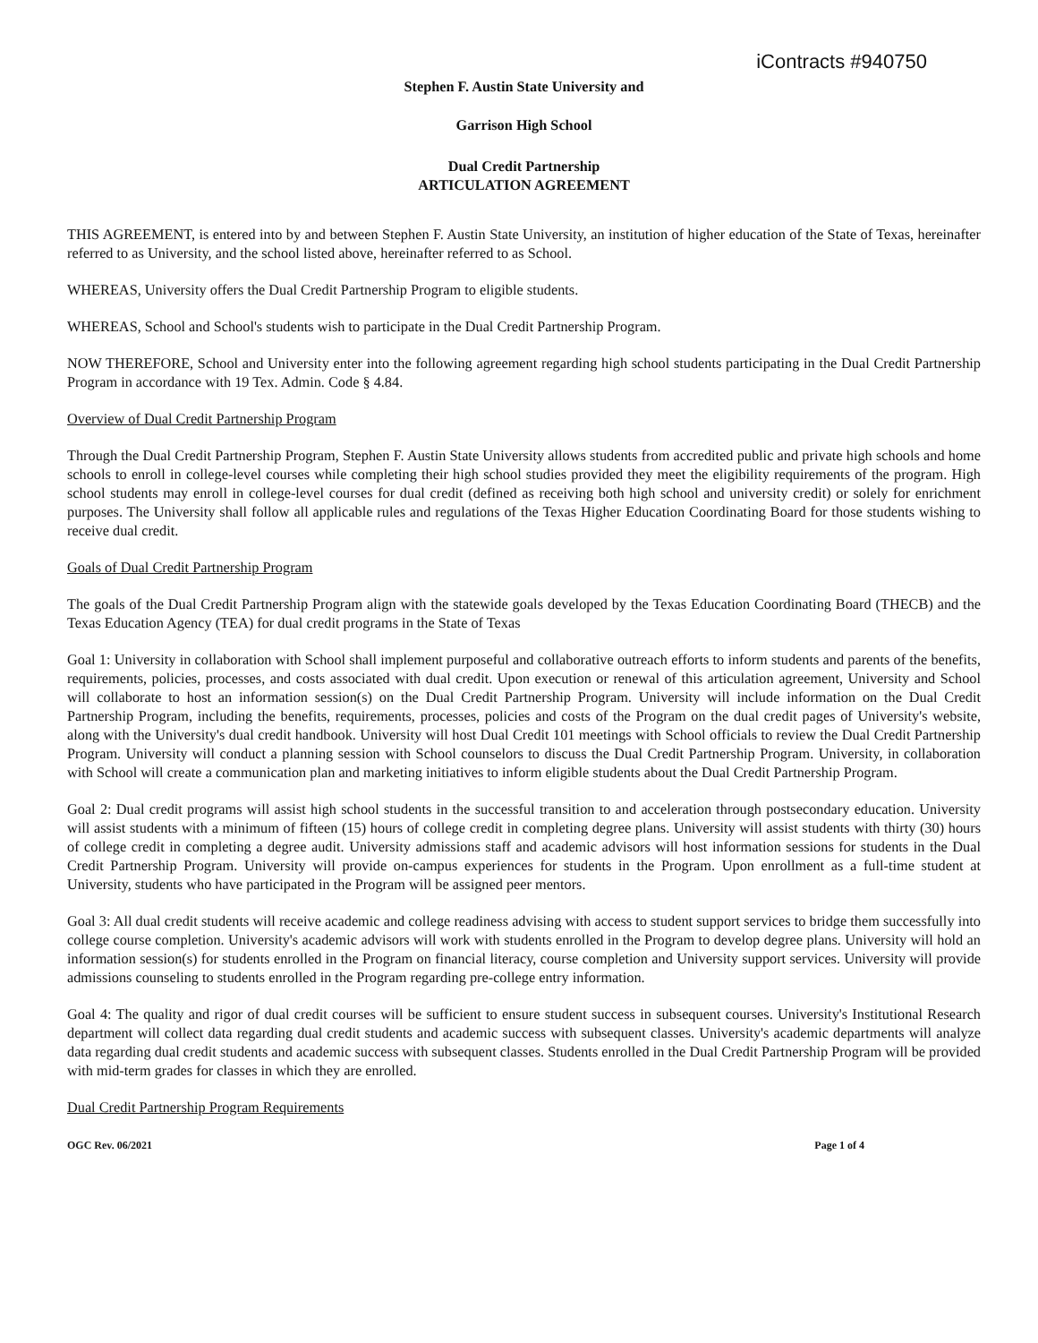iContracts #940750
Stephen F. Austin State University and
Garrison High School
Dual Credit Partnership
ARTICULATION AGREEMENT
THIS AGREEMENT, is entered into by and between Stephen F. Austin State University, an institution of higher education of the State of Texas, hereinafter referred to as University, and the school listed above, hereinafter referred to as School.
WHEREAS, University offers the Dual Credit Partnership Program to eligible students.
WHEREAS, School and School's students wish to participate in the Dual Credit Partnership Program.
NOW THEREFORE, School and University enter into the following agreement regarding high school students participating in the Dual Credit Partnership Program in accordance with 19 Tex. Admin. Code § 4.84.
Overview of Dual Credit Partnership Program
Through the Dual Credit Partnership Program, Stephen F. Austin State University allows students from accredited public and private high schools and home schools to enroll in college-level courses while completing their high school studies provided they meet the eligibility requirements of the program. High school students may enroll in college-level courses for dual credit (defined as receiving both high school and university credit) or solely for enrichment purposes. The University shall follow all applicable rules and regulations of the Texas Higher Education Coordinating Board for those students wishing to receive dual credit.
Goals of Dual Credit Partnership Program
The goals of the Dual Credit Partnership Program align with the statewide goals developed by the Texas Education Coordinating Board (THECB) and the Texas Education Agency (TEA) for dual credit programs in the State of Texas
Goal 1: University in collaboration with School shall implement purposeful and collaborative outreach efforts to inform students and parents of the benefits, requirements, policies, processes, and costs associated with dual credit. Upon execution or renewal of this articulation agreement, University and School will collaborate to host an information session(s) on the Dual Credit Partnership Program. University will include information on the Dual Credit Partnership Program, including the benefits, requirements, processes, policies and costs of the Program on the dual credit pages of University's website, along with the University's dual credit handbook. University will host Dual Credit 101 meetings with School officials to review the Dual Credit Partnership Program. University will conduct a planning session with School counselors to discuss the Dual Credit Partnership Program. University, in collaboration with School will create a communication plan and marketing initiatives to inform eligible students about the Dual Credit Partnership Program.
Goal 2: Dual credit programs will assist high school students in the successful transition to and acceleration through postsecondary education. University will assist students with a minimum of fifteen (15) hours of college credit in completing degree plans. University will assist students with thirty (30) hours of college credit in completing a degree audit. University admissions staff and academic advisors will host information sessions for students in the Dual Credit Partnership Program. University will provide on-campus experiences for students in the Program. Upon enrollment as a full-time student at University, students who have participated in the Program will be assigned peer mentors.
Goal 3: All dual credit students will receive academic and college readiness advising with access to student support services to bridge them successfully into college course completion. University's academic advisors will work with students enrolled in the Program to develop degree plans. University will hold an information session(s) for students enrolled in the Program on financial literacy, course completion and University support services. University will provide admissions counseling to students enrolled in the Program regarding pre-college entry information.
Goal 4: The quality and rigor of dual credit courses will be sufficient to ensure student success in subsequent courses. University's Institutional Research department will collect data regarding dual credit students and academic success with subsequent classes. University's academic departments will analyze data regarding dual credit students and academic success with subsequent classes. Students enrolled in the Dual Credit Partnership Program will be provided with mid-term grades for classes in which they are enrolled.
Dual Credit Partnership Program Requirements
OGC Rev. 06/2021 Page 1 of 4